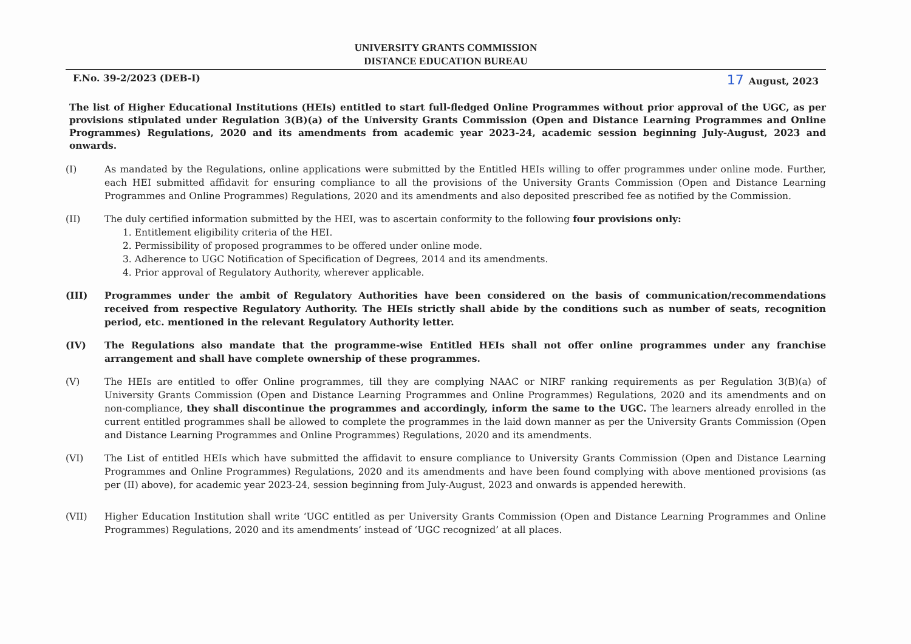UNIVERSITY GRANTS COMMISSION
DISTANCE EDUCATION BUREAU
F.No. 39-2/2023 (DEB-I) 17 August, 2023
The list of Higher Educational Institutions (HEIs) entitled to start full-fledged Online Programmes without prior approval of the UGC, as per provisions stipulated under Regulation 3(B)(a) of the University Grants Commission (Open and Distance Learning Programmes and Online Programmes) Regulations, 2020 and its amendments from academic year 2023-24, academic session beginning July-August, 2023 and onwards.
(I) As mandated by the Regulations, online applications were submitted by the Entitled HEIs willing to offer programmes under online mode. Further, each HEI submitted affidavit for ensuring compliance to all the provisions of the University Grants Commission (Open and Distance Learning Programmes and Online Programmes) Regulations, 2020 and its amendments and also deposited prescribed fee as notified by the Commission.
(II) The duly certified information submitted by the HEI, was to ascertain conformity to the following four provisions only:
1. Entitlement eligibility criteria of the HEI.
2. Permissibility of proposed programmes to be offered under online mode.
3. Adherence to UGC Notification of Specification of Degrees, 2014 and its amendments.
4. Prior approval of Regulatory Authority, wherever applicable.
(III) Programmes under the ambit of Regulatory Authorities have been considered on the basis of communication/recommendations received from respective Regulatory Authority. The HEIs strictly shall abide by the conditions such as number of seats, recognition period, etc. mentioned in the relevant Regulatory Authority letter.
(IV) The Regulations also mandate that the programme-wise Entitled HEIs shall not offer online programmes under any franchise arrangement and shall have complete ownership of these programmes.
(V) The HEIs are entitled to offer Online programmes, till they are complying NAAC or NIRF ranking requirements as per Regulation 3(B)(a) of University Grants Commission (Open and Distance Learning Programmes and Online Programmes) Regulations, 2020 and its amendments and on non-compliance, they shall discontinue the programmes and accordingly, inform the same to the UGC. The learners already enrolled in the current entitled programmes shall be allowed to complete the programmes in the laid down manner as per the University Grants Commission (Open and Distance Learning Programmes and Online Programmes) Regulations, 2020 and its amendments.
(VI) The List of entitled HEIs which have submitted the affidavit to ensure compliance to University Grants Commission (Open and Distance Learning Programmes and Online Programmes) Regulations, 2020 and its amendments and have been found complying with above mentioned provisions (as per (II) above), for academic year 2023-24, session beginning from July-August, 2023 and onwards is appended herewith.
(VII) Higher Education Institution shall write ‘UGC entitled as per University Grants Commission (Open and Distance Learning Programmes and Online Programmes) Regulations, 2020 and its amendments’ instead of ‘UGC recognized’ at all places.